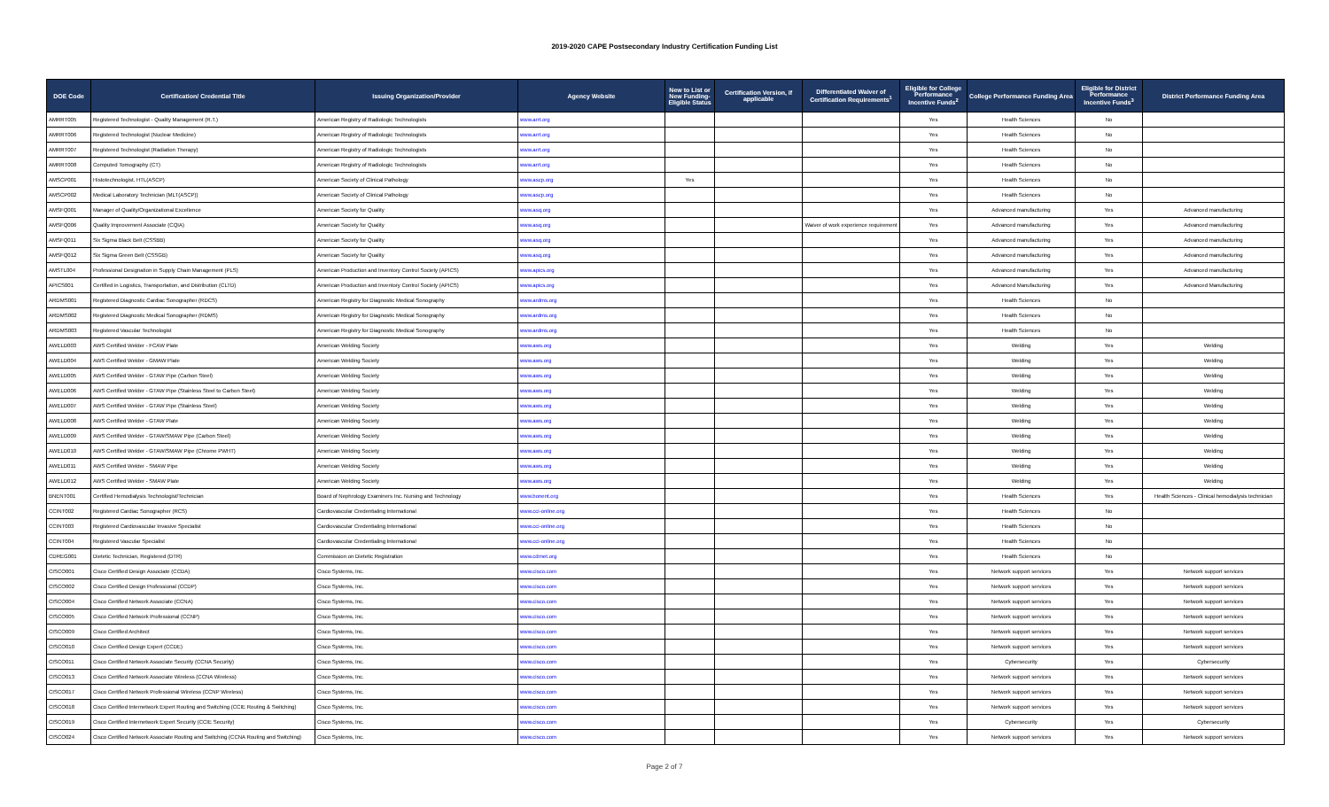2019-2020 CAPE Postsecondary Industry Certification Funding List
| DOE Code | Certification/ Credential Title | Issuing Organization/Provider | Agency Website | New to List or New Funding-Eligible Status | Certification Version, if applicable | Differentiated Waiver of Certification Requirements<sup>1</sup> | Eligible for College Performance Incentive Funds<sup>2</sup> | College Performance Funding Area | Eligible for District Performance Incentive Funds<sup>3</sup> | District Performance Funding Area |
| --- | --- | --- | --- | --- | --- | --- | --- | --- | --- | --- |
| AMRRT005 | Registered Technologist - Quality Management (R.T.) | American Registry of Radiologic Technologists | www.arrt.org | | | | Yes | Health Sciences | No | |
| AMRRT006 | Registered Technologist (Nuclear Medicine) | American Registry of Radiologic Technologists | www.arrt.org | | | | Yes | Health Sciences | No | |
| AMRRT007 | Registered Technologist (Radiation Therapy) | American Registry of Radiologic Technologists | www.arrt.org | | | | Yes | Health Sciences | No | |
| AMRRT008 | Computed Tomography (CT) | American Registry of Radiologic Technologists | www.arrt.org | | | | Yes | Health Sciences | No | |
| AMSCP001 | Histotechnologist, HTL(ASCP) | American Society of Clinical Pathology | www.ascp.org | Yes | | | Yes | Health Sciences | No | |
| AMSCP002 | Medical Laboratory Technician (MLT(ASCP)) | American Society of Clinical Pathology | www.ascp.org | | | | Yes | Health Sciences | No | |
| AMSFQ001 | Manager of Quality/Organizational Excellence | American Society for Quality | www.asq.org | | | | Yes | Advanced manufacturing | Yes | Advanced manufacturing |
| AMSFQ006 | Quality Improvement Associate (CQIA) | American Society for Quality | www.asq.org | | | Waiver of work experience requirement | Yes | Advanced manufacturing | Yes | Advanced manufacturing |
| AMSFQ011 | Six Sigma Black Belt (CSSBB) | American Society for Quality | www.asq.org | | | | Yes | Advanced manufacturing | Yes | Advanced manufacturing |
| AMSFQ012 | Six Sigma Green Belt (CSSGB) | American Society for Quality | www.asq.org | | | | Yes | Advanced manufacturing | Yes | Advanced manufacturing |
| AMSTL004 | Professional Designation in Supply Chain Management (PLS) | American Production and Inventory Control Society (APICS) | www.apics.org | | | | Yes | Advanced manufacturing | Yes | Advanced manufacturing |
| APICS001 | Certified in Logistics, Transportation, and Distribution (CLTD) | American Production and Inventory Control Society (APICS) | www.apics.org | | | | Yes | Advanced Manufacturing | Yes | Advanced Manufacturing |
| ARDMS001 | Registered Diagnostic Cardiac Sonographer (RDCS) | American Registry for Diagnostic Medical Sonography | www.ardms.org | | | | Yes | Health Sciences | No | |
| ARDMS002 | Registered Diagnostic Medical Sonographer (RDMS) | American Registry for Diagnostic Medical Sonography | www.ardms.org | | | | Yes | Health Sciences | No | |
| ARDMS003 | Registered Vascular Technologist | American Registry for Diagnostic Medical Sonography | www.ardms.org | | | | Yes | Health Sciences | No | |
| AWELD003 | AWS Certified Welder - FCAW Plate | American Welding Society | www.aws.org | | | | Yes | Welding | Yes | Welding |
| AWELD004 | AWS Certified Welder - GMAW Plate | American Welding Society | www.aws.org | | | | Yes | Welding | Yes | Welding |
| AWELD005 | AWS Certified Welder - GTAW Pipe (Carbon Steel) | American Welding Society | www.aws.org | | | | Yes | Welding | Yes | Welding |
| AWELD006 | AWS Certified Welder - GTAW Pipe (Stainless Steel to Carbon Steel) | American Welding Society | www.aws.org | | | | Yes | Welding | Yes | Welding |
| AWELD007 | AWS Certified Welder - GTAW Pipe (Stainless Steel) | American Welding Society | www.aws.org | | | | Yes | Welding | Yes | Welding |
| AWELD008 | AWS Certified Welder - GTAW Plate | American Welding Society | www.aws.org | | | | Yes | Welding | Yes | Welding |
| AWELD009 | AWS Certified Welder - GTAW/SMAW Pipe (Carbon Steel) | American Welding Society | www.aws.org | | | | Yes | Welding | Yes | Welding |
| AWELD010 | AWS Certified Welder - GTAW/SMAW Pipe (Chrome PWHT) | American Welding Society | www.aws.org | | | | Yes | Welding | Yes | Welding |
| AWELD011 | AWS Certified Welder - SMAW Pipe | American Welding Society | www.aws.org | | | | Yes | Welding | Yes | Welding |
| AWELD012 | AWS Certified Welder - SMAW Plate | American Welding Society | www.aws.org | | | | Yes | Welding | Yes | Welding |
| BNENT001 | Certified Hemodialysis Technologist/Technician | Board of Nephrology Examiners Inc. Nursing and Technology | www.bonent.org | | | | Yes | Health Sciences | Yes | Health Sciences - Clinical hemodialysis technician |
| CCINT002 | Registered Cardiac Sonographer (RCS) | Cardiovascular Credentialing International | www.cci-online.org | | | | Yes | Health Sciences | No | |
| CCINT003 | Registered Cardiovascular Invasive Specialist | Cardiovascular Credentialing International | www.cci-online.org | | | | Yes | Health Sciences | No | |
| CCINT004 | Registered Vascular Specialist | Cardiovascular Credentialing International | www.cci-online.org | | | | Yes | Health Sciences | No | |
| CDREG001 | Dietetic Technician, Registered (DTR) | Commission on Dietetic Registration | www.cdrnet.org | | | | Yes | Health Sciences | No | |
| CISCO001 | Cisco Certified Design Associate (CCDA) | Cisco Systems, Inc. | www.cisco.com | | | | Yes | Network support services | Yes | Network support services |
| CISCO002 | Cisco Certified Design Professional (CCDP) | Cisco Systems, Inc. | www.cisco.com | | | | Yes | Network support services | Yes | Network support services |
| CISCO004 | Cisco Certified Network Associate (CCNA) | Cisco Systems, Inc. | www.cisco.com | | | | Yes | Network support services | Yes | Network support services |
| CISCO005 | Cisco Certified Network Professional (CCNP) | Cisco Systems, Inc. | www.cisco.com | | | | Yes | Network support services | Yes | Network support services |
| CISCO009 | Cisco Certified Architect | Cisco Systems, Inc. | www.cisco.com | | | | Yes | Network support services | Yes | Network support services |
| CISCO010 | Cisco Certified Design Expert (CCDE) | Cisco Systems, Inc. | www.cisco.com | | | | Yes | Network support services | Yes | Network support services |
| CISCO011 | Cisco Certified Network Associate Security (CCNA Security) | Cisco Systems, Inc. | www.cisco.com | | | | Yes | Cybersecurity | Yes | Cybersecurity |
| CISCO013 | Cisco Certified Network Associate Wireless (CCNA Wireless) | Cisco Systems, Inc. | www.cisco.com | | | | Yes | Network support services | Yes | Network support services |
| CISCO017 | Cisco Certified Network Professional Wireless (CCNP Wireless) | Cisco Systems, Inc. | www.cisco.com | | | | Yes | Network support services | Yes | Network support services |
| CISCO018 | Cisco Certified Internetwork Expert Routing and Switching (CCIE Routing & Switching) | Cisco Systems, Inc. | www.cisco.com | | | | Yes | Network support services | Yes | Network support services |
| CISCO019 | Cisco Certified Internetwork Expert Security (CCIE Security) | Cisco Systems, Inc. | www.cisco.com | | | | Yes | Cybersecurity | Yes | Cybersecurity |
| CISCO024 | Cisco Certified Network Associate Routing and Switching (CCNA Routing and Switching) | Cisco Systems, Inc. | www.cisco.com | | | | Yes | Network support services | Yes | Network support services |
Page 2 of 7